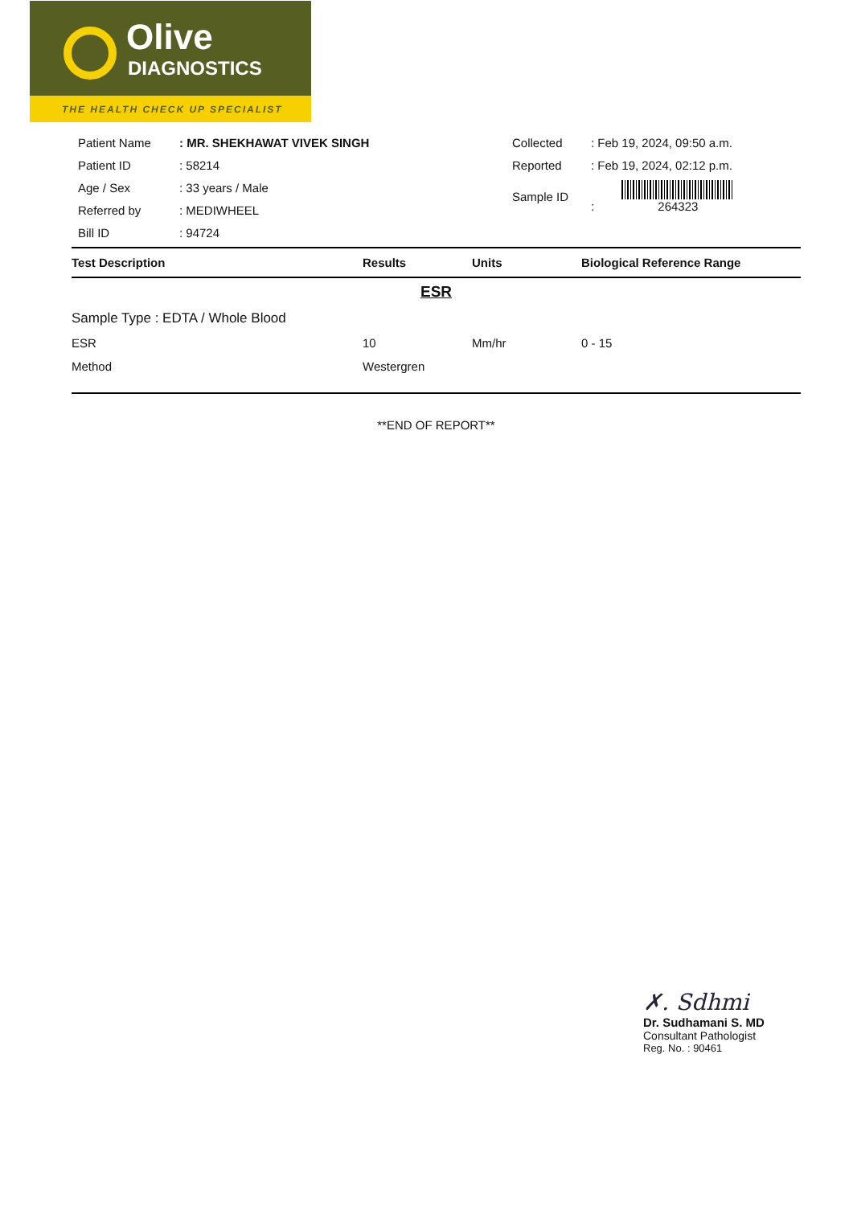Olive
DIAGNOSTICS
THE HEALTH CHECK UP SPECIALIST
| Patient Name | : MR. SHEKHAWAT VIVEK SINGH |
| Patient ID | : 58214 |
| Age / Sex | : 33 years / Male |
| Referred by | : MEDIWHEEL |
| Bill ID | : 94724 |
| Collected | : Feb 19, 2024, 09:50 a.m. |
| Reported | : Feb 19, 2024, 02:12 p.m. |
| Sample ID | : 264323 |
| Test Description | Results | Units | Biological Reference Range |
| --- | --- | --- | --- |
| ESR | | | |
| Sample Type : EDTA / Whole Blood | | | |
| ESR | 10 | Mm/hr | 0 - 15 |
| Method | Westergren | | |
**END OF REPORT**
✗. Sdhmi
Dr. Sudhamani S. MD
Consultant Pathologist
Reg. No. : 90461